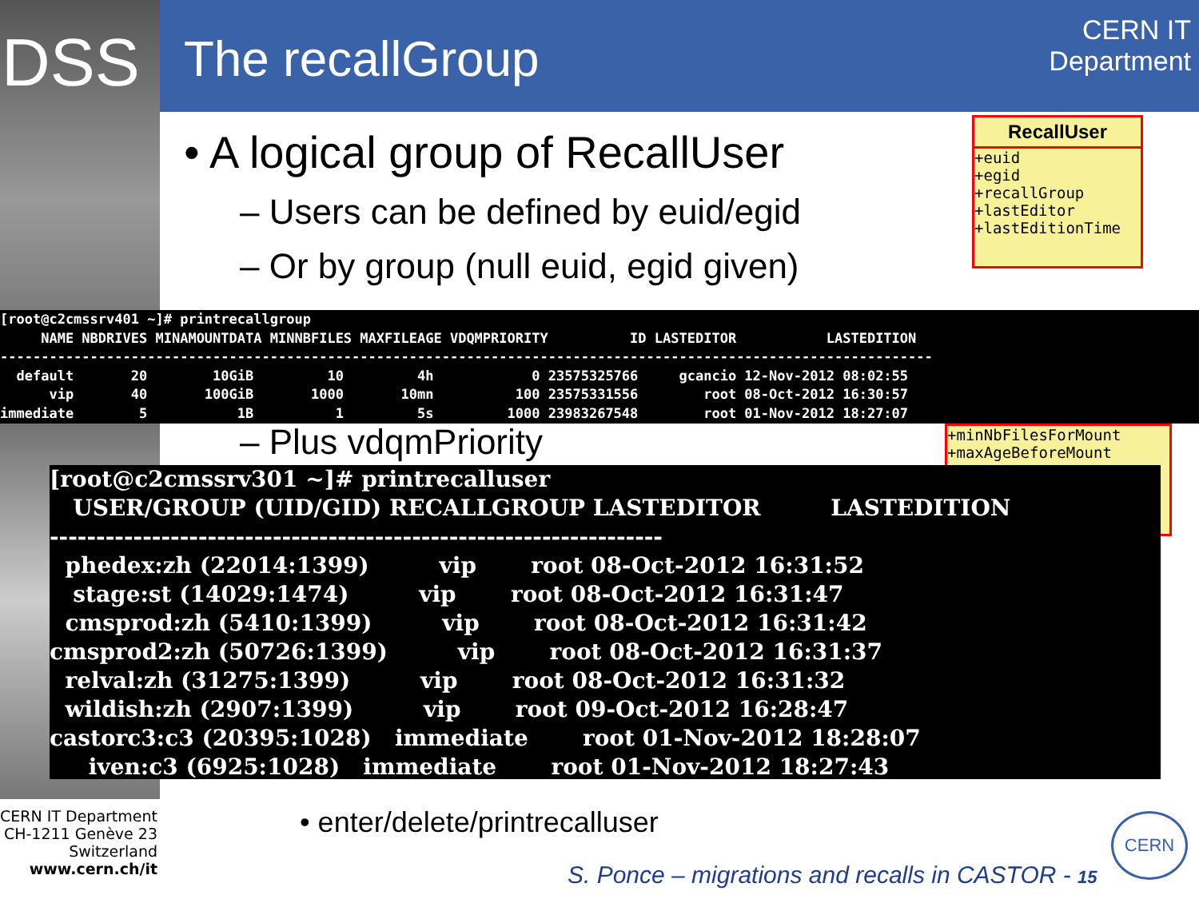DSS The recallGroup
CERN IT
Department
• A logical group of RecallUser
– Users can be defined by euid/egid
– Or by group (null euid, egid given)
RecallUser
+euid
+egid
+recallGroup
+lastEditor
+lastEditionTime
+minNbFilesForMount
+maxAgeBeforeMount
[root@c2cmssrv401 ~]# printrecallgroup NAME NBDRIVES MINAMOUNTDATA MINNBFILES MAXFILEAGE VDQMPRIORITY ID LASTEDITOR LASTEDITION ------------------------------------------------------------------------------------------------------------------ default 20 10GiB 10 4h 0 23575325766 gcancio 12-Nov-2012 08:02:55 vip 40 100GiB 1000 10mn 100 23575331556 root 08-Oct-2012 16:30:57 immediate 5 1B 1 5s 1000 23983267548 root 01-Nov-2012 18:27:07
– Plus vdqmPriority
[root@c2cmssrv301 ~]# printrecalluser USER/GROUP (UID/GID) RECALLGROUP LASTEDITOR LASTEDITION ------------------------------------------------------------------ phedex:zh (22014:1399) vip root 08-Oct-2012 16:31:52 stage:st (14029:1474) vip root 08-Oct-2012 16:31:47 cmsprod:zh (5410:1399) vip root 08-Oct-2012 16:31:42 cmsprod2:zh (50726:1399) vip root 08-Oct-2012 16:31:37 relval:zh (31275:1399) vip root 08-Oct-2012 16:31:32 wildish:zh (2907:1399) vip root 09-Oct-2012 16:28:47 castorc3:c3 (20395:1028) immediate root 01-Nov-2012 18:28:07 iven:c3 (6925:1028) immediate root 01-Nov-2012 18:27:43
• enter/delete/printrecalluser
CERN IT Department
CH-1211 Genève 23
Switzerland
www.cern.ch/it
S. Ponce – migrations and recalls in CASTOR - 15
CERN